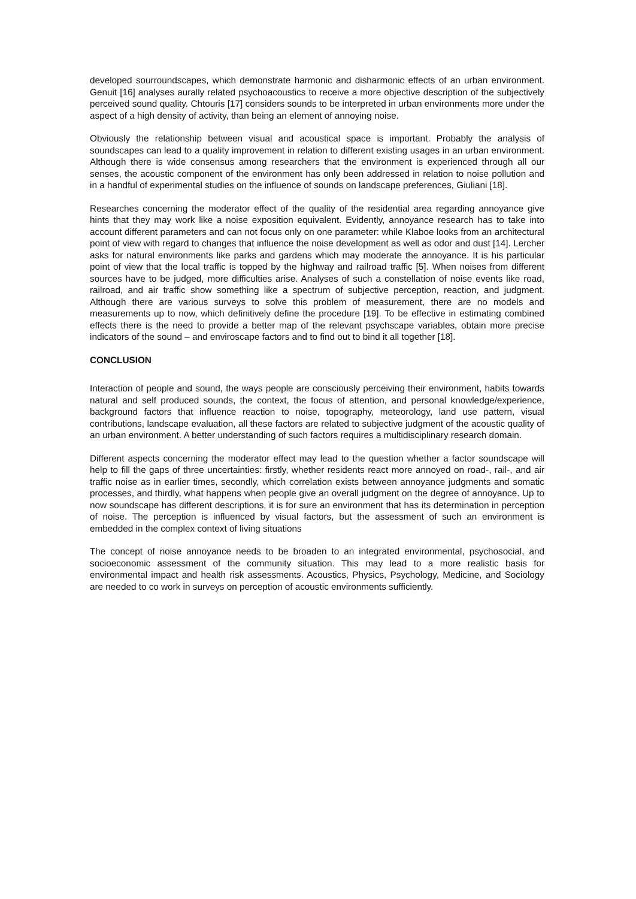developed sourroundscapes, which demonstrate harmonic and disharmonic effects of an urban environment. Genuit [16] analyses aurally related psychoacoustics to receive a more objective description of the subjectively perceived sound quality. Chtouris [17] considers sounds to be interpreted in urban environments more under the aspect of a high density of activity, than being an element of annoying noise.
Obviously the relationship between visual and acoustical space is important. Probably the analysis of soundscapes can lead to a quality improvement in relation to different existing usages in an urban environment. Although there is wide consensus among researchers that the environment is experienced through all our senses, the acoustic component of the environment has only been addressed in relation to noise pollution and in a handful of experimental studies on the influence of sounds on landscape preferences, Giuliani [18].
Researches concerning the moderator effect of the quality of the residential area regarding annoyance give hints that they may work like a noise exposition equivalent. Evidently, annoyance research has to take into account different parameters and can not focus only on one parameter: while Klaboe looks from an architectural point of view with regard to changes that influence the noise development as well as odor and dust [14]. Lercher asks for natural environments like parks and gardens which may moderate the annoyance. It is his particular point of view that the local traffic is topped by the highway and railroad traffic [5]. When noises from different sources have to be judged, more difficulties arise. Analyses of such a constellation of noise events like road, railroad, and air traffic show something like a spectrum of subjective perception, reaction, and judgment. Although there are various surveys to solve this problem of measurement, there are no models and measurements up to now, which definitively define the procedure [19]. To be effective in estimating combined effects there is the need to provide a better map of the relevant psychscape variables, obtain more precise indicators of the sound – and enviroscape factors and to find out to bind it all together [18].
CONCLUSION
Interaction of people and sound, the ways people are consciously perceiving their environment, habits towards natural and self produced sounds, the context, the focus of attention, and personal knowledge/experience, background factors that influence reaction to noise, topography, meteorology, land use pattern, visual contributions, landscape evaluation, all these factors are related to subjective judgment of the acoustic quality of an urban environment. A better understanding of such factors requires a multidisciplinary research domain.
Different aspects concerning the moderator effect may lead to the question whether a factor soundscape will help to fill the gaps of three uncertainties: firstly, whether residents react more annoyed on road-, rail-, and air traffic noise as in earlier times, secondly, which correlation exists between annoyance judgments and somatic processes, and thirdly, what happens when people give an overall judgment on the degree of annoyance. Up to now soundscape has different descriptions, it is for sure an environment that has its determination in perception of noise. The perception is influenced by visual factors, but the assessment of such an environment is embedded in the complex context of living situations
The concept of noise annoyance needs to be broaden to an integrated environmental, psychosocial, and socioeconomic assessment of the community situation. This may lead to a more realistic basis for environmental impact and health risk assessments. Acoustics, Physics, Psychology, Medicine, and Sociology are needed to co work in surveys on perception of acoustic environments sufficiently.